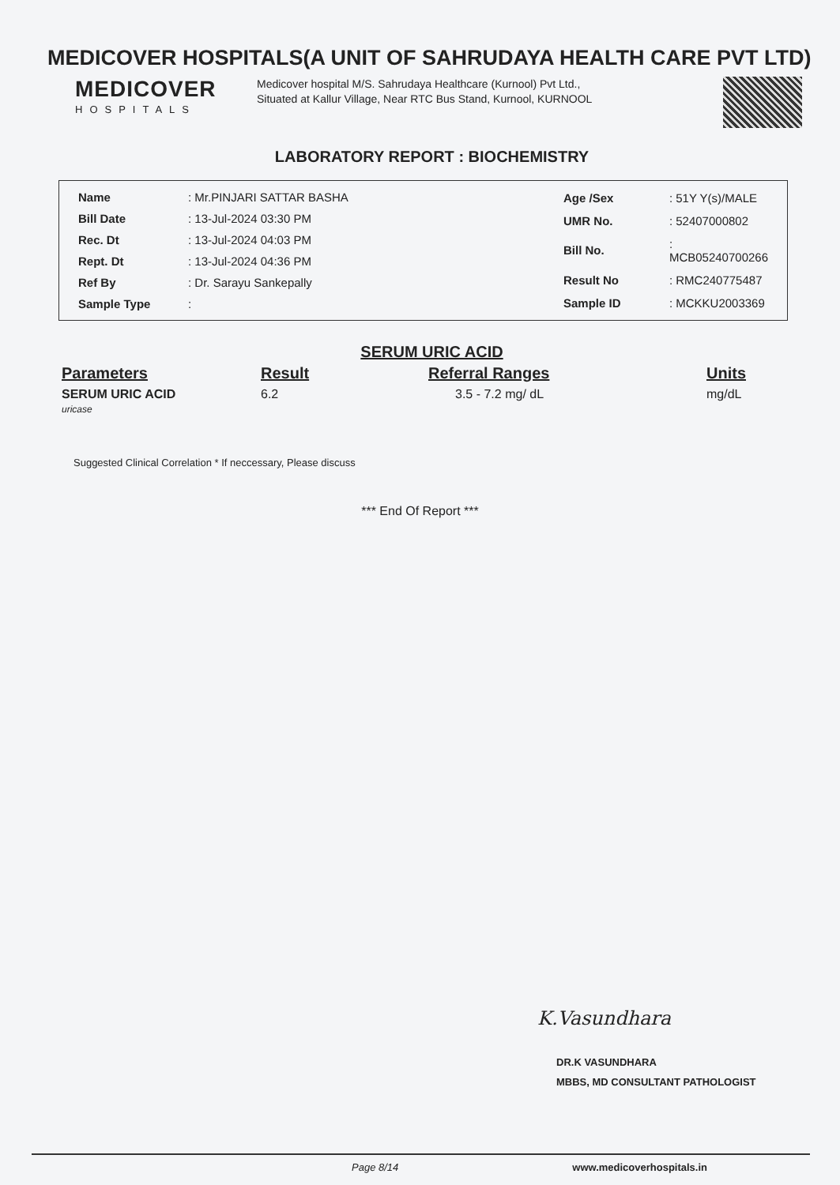MEDICOVER HOSPITALS(A UNIT OF SAHRUDAYA HEALTH CARE PVT LTD)
MEDICOVER
HOSPITALS
Medicover hospital M/S. Sahrudaya Healthcare (Kurnool) Pvt Ltd., Situated at Kallur Village, Near RTC Bus Stand, Kurnool, KURNOOL
LABORATORY REPORT : BIOCHEMISTRY
| Name | : Mr.PINJARI SATTAR BASHA |
| Bill Date | : 13-Jul-2024 03:30 PM |
| Rec. Dt | : 13-Jul-2024 04:03 PM |
| Rept. Dt | : 13-Jul-2024 04:36 PM |
| Ref By | : Dr. Sarayu Sankepally |
| Sample Type | : |
| Age /Sex | : 51Y Y(s)/MALE |
| UMR No. | : 52407000802 |
| Bill No. | : MCB05240700266 |
| Result No | : RMC240775487 |
| Sample ID | : MCKKU2003369 |
SERUM URIC ACID
| Parameters | Result | Referral Ranges | Units |
| --- | --- | --- | --- |
| SERUM URIC ACID uricase | 6.2 | 3.5 - 7.2 mg/ dL | mg/dL |
Suggested Clinical Correlation * If neccessary, Please discuss
*** End Of Report ***
K.Vasundhara
DR.K VASUNDHARA
MBBS, MD CONSULTANT PATHOLOGIST
Page 8/14 www.medicoverhospitals.in